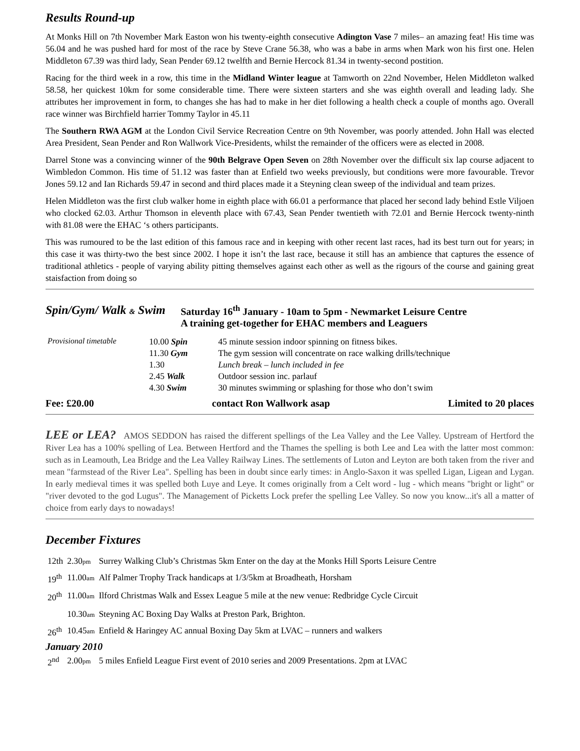Results Round-up
At Monks Hill on 7th November Mark Easton won his twenty-eighth consecutive Adington Vase 7 miles– an amazing feat! His time was 56.04 and he was pushed hard for most of the race by Steve Crane 56.38, who was a babe in arms when Mark won his first one. Helen Middleton 67.39 was third lady, Sean Pender 69.12 twelfth and Bernie Hercock 81.34 in twenty-second postition.
Racing for the third week in a row, this time in the Midland Winter league at Tamworth on 22nd November, Helen Middleton walked 58.58, her quickest 10km for some considerable time. There were sixteen starters and she was eighth overall and leading lady. She attributes her improvement in form, to changes she has had to make in her diet following a health check a couple of months ago. Overall race winner was Birchfield harrier Tommy Taylor in 45.11
The Southern RWA AGM at the London Civil Service Recreation Centre on 9th November, was poorly attended. John Hall was elected Area President, Sean Pender and Ron Wallwork Vice-Presidents, whilst the remainder of the officers were as elected in 2008.
Darrel Stone was a convincing winner of the 90th Belgrave Open Seven on 28th November over the difficult six lap course adjacent to Wimbledon Common. His time of 51.12 was faster than at Enfield two weeks previously, but conditions were more favourable. Trevor Jones 59.12 and Ian Richards 59.47 in second and third places made it a Steyning clean sweep of the individual and team prizes.
Helen Middleton was the first club walker home in eighth place with 66.01 a performance that placed her second lady behind Estle Viljoen who clocked 62.03. Arthur Thomson in eleventh place with 67.43, Sean Pender twentieth with 72.01 and Bernie Hercock twenty-ninth with 81.08 were the EHAC ‘s others participants.
This was rumoured to be the last edition of this famous race and in keeping with other recent last races, had its best turn out for years; in this case it was thirty-two the best since 2002. I hope it isn’t the last race, because it still has an ambience that captures the essence of traditional athletics - people of varying ability pitting themselves against each other as well as the rigours of the course and gaining great staisfaction from doing so
Spin/Gym/ Walk & Swim
Saturday 16<sup>th</sup> January - 10am to 5pm - Newmarket Leisure Centre
A training get-together for EHAC members and Leaguers
| Provisional timetable | 10.00 Spin | 45 minute session indoor spinning on fitness bikes. |
| | 11.30 Gym | The gym session will concentrate on race walking drills/technique |
| | 1.30 | Lunch break – lunch included in fee |
| | 2.45 Walk | Outdoor session inc. parlauf |
| | 4.30 Swim | 30 minutes swimming or splashing for those who don’t swim |
Fee: £20.00 contact Ron Wallwork asap Limited to 20 places
LEE or LEA? AMOS SEDDON has raised the different spellings of the Lea Valley and the Lee Valley. Upstream of Hertford the River Lea has a 100% spelling of Lea. Between Hertford and the Thames the spelling is both Lee and Lea with the latter most common: such as in Leamouth, Lea Bridge and the Lea Valley Railway Lines. The settlements of Luton and Leyton are both taken from the river and mean "farmstead of the River Lea". Spelling has been in doubt since early times: in Anglo-Saxon it was spelled Ligan, Ligean and Lygan. In early medieval times it was spelled both Luye and Leye. It comes originally from a Celt word - lug - which means "bright or light" or "river devoted to the god Lugus". The Management of Picketts Lock prefer the spelling Lee Valley. So now you know...it's all a matter of choice from early days to nowadays!
December Fixtures
| 12th | 2.30 pm | Surrey Walking Club’s Christmas 5km Enter on the day at the Monks Hill Sports Leisure Centre |
| 19<sup>th</sup> | 11.00 am | Alf Palmer Trophy Track handicaps at 1/3/5km at Broadheath, Horsham |
| 20<sup>th</sup> | 11.00 am | Ilford Christmas Walk and Essex League 5 mile at the new venue: Redbridge Cycle Circuit |
| | 10.30 am | Steyning AC Boxing Day Walks at Preston Park, Brighton. |
| 26<sup>th</sup> | 10.45 am | Enfield & Haringey AC annual Boxing Day 5km at LVAC – runners and walkers |
| January 2010 | | |
| 2<sup>nd</sup> | 2.00 pm | 5 miles Enfield League First event of 2010 series and 2009 Presentations. 2pm at LVAC |